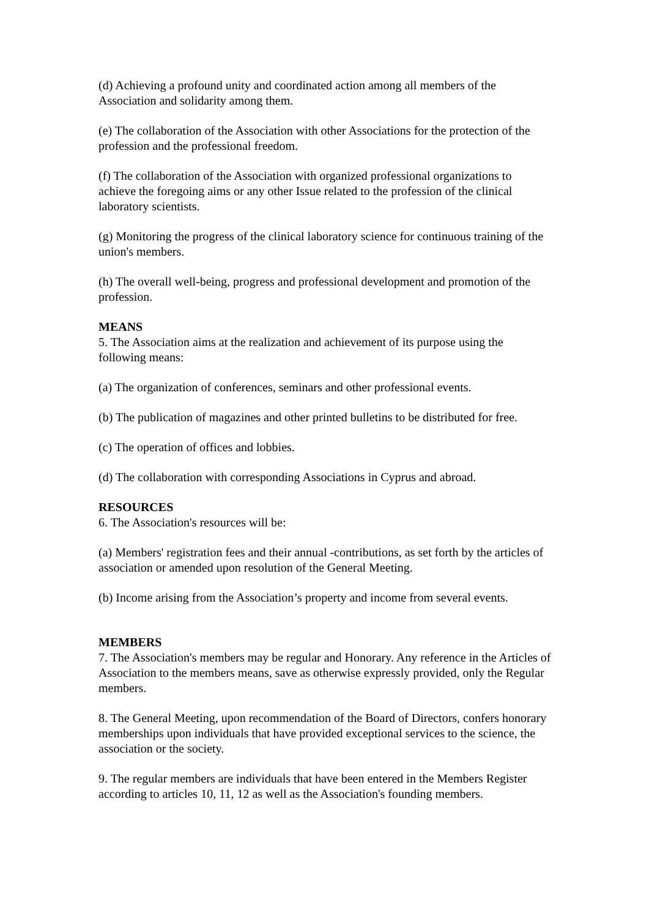(d) Achieving a profound unity and coordinated action among all members of the Association and solidarity among them.
(e) The collaboration of the Association with other Associations for the protection of the profession and the professional freedom.
(f) The collaboration of the Association with organized professional organizations to achieve the foregoing aims or any other Issue related to the profession of the clinical laboratory scientists.
(g) Monitoring the progress of the clinical laboratory science for continuous training of the union's members.
(h) The overall well-being, progress and professional development and promotion of the profession.
MEANS
5. The Association aims at the realization and achievement of its purpose using the following means:
(a) The organization of conferences, seminars and other professional events.
(b) The publication of magazines and other printed bulletins to be distributed for free.
(c) The operation of offices and lobbies.
(d) The collaboration with corresponding Associations in Cyprus and abroad.
RESOURCES
6. The Association's resources will be:
(a) Members' registration fees and their annual -contributions, as set forth by the articles of association or amended upon resolution of the General Meeting.
(b) Income arising from the Association’s property and income from several events.
MEMBERS
7. The Association's members may be regular and Honorary. Any reference in the Articles of Association to the members means, save as otherwise expressly provided, only the Regular members.
8. The General Meeting, upon recommendation of the Board of Directors, confers honorary memberships upon individuals that have provided exceptional services to the science, the association or the society.
9. The regular members are individuals that have been entered in the Members Register according to articles 10, 11, 12 as well as the Association's founding members.